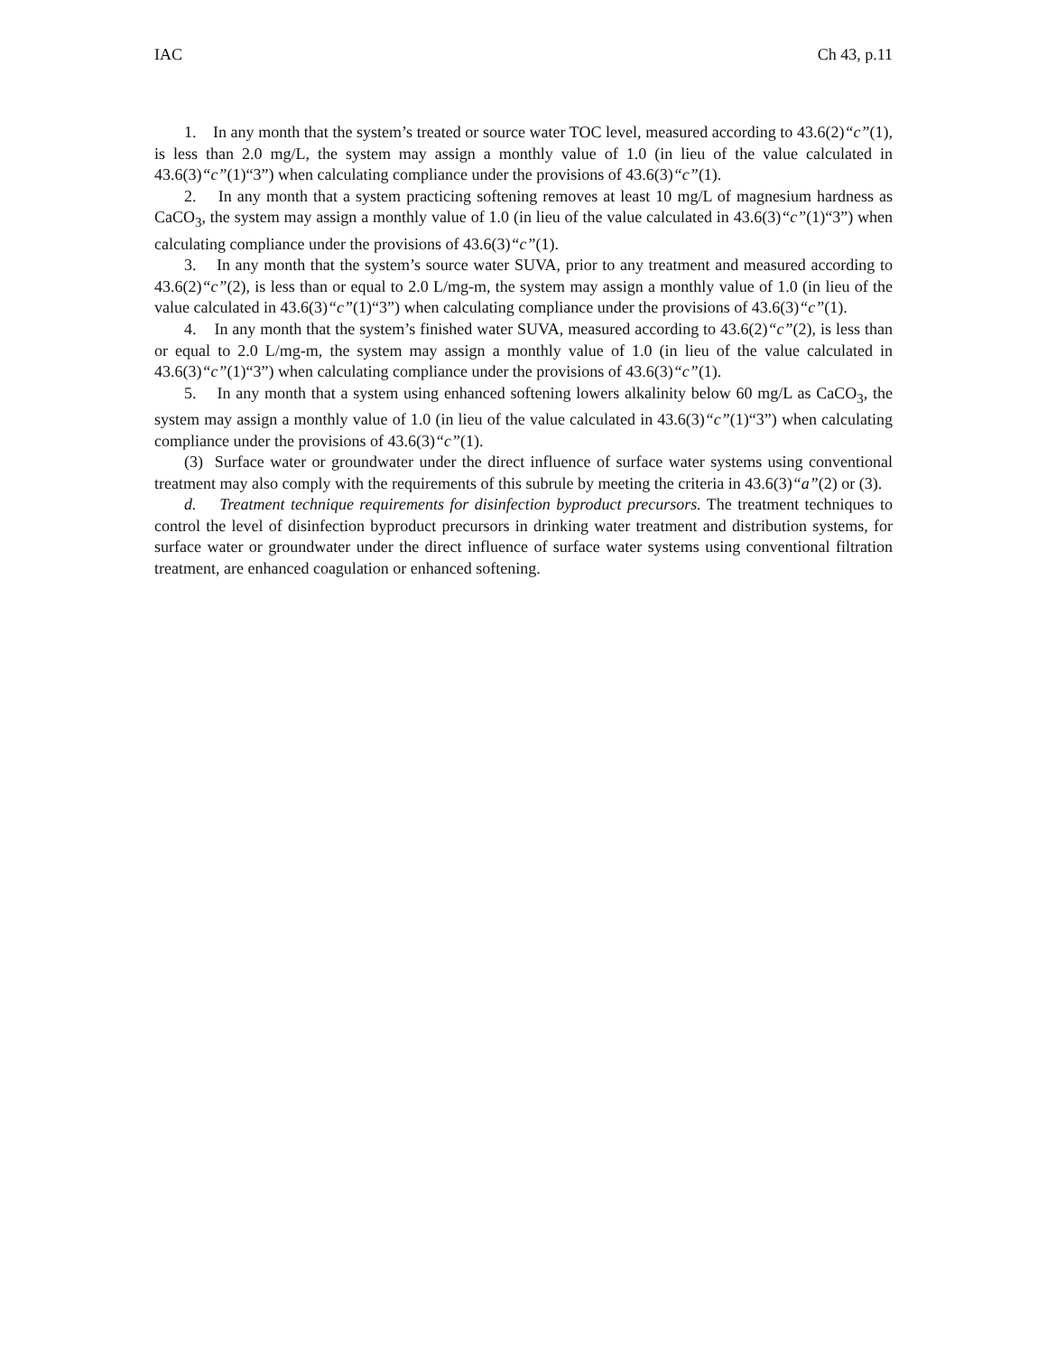IAC Ch 43, p.11
1. In any month that the system’s treated or source water TOC level, measured according to 43.6(2)“c”(1), is less than 2.0 mg/L, the system may assign a monthly value of 1.0 (in lieu of the value calculated in 43.6(3)“c”(1)“3”) when calculating compliance under the provisions of 43.6(3)“c”(1).
2. In any month that a system practicing softening removes at least 10 mg/L of magnesium hardness as CaCO<sub>3</sub>, the system may assign a monthly value of 1.0 (in lieu of the value calculated in 43.6(3)“c”(1)“3”) when calculating compliance under the provisions of 43.6(3)“c”(1).
3. In any month that the system’s source water SUVA, prior to any treatment and measured according to 43.6(2)“c”(2), is less than or equal to 2.0 L/mg-m, the system may assign a monthly value of 1.0 (in lieu of the value calculated in 43.6(3)“c”(1)“3”) when calculating compliance under the provisions of 43.6(3)“c”(1).
4. In any month that the system’s finished water SUVA, measured according to 43.6(2)“c”(2), is less than or equal to 2.0 L/mg-m, the system may assign a monthly value of 1.0 (in lieu of the value calculated in 43.6(3)“c”(1)“3”) when calculating compliance under the provisions of 43.6(3)“c”(1).
5. In any month that a system using enhanced softening lowers alkalinity below 60 mg/L as CaCO<sub>3</sub>, the system may assign a monthly value of 1.0 (in lieu of the value calculated in 43.6(3)“c”(1)“3”) when calculating compliance under the provisions of 43.6(3)“c”(1).
(3) Surface water or groundwater under the direct influence of surface water systems using conventional treatment may also comply with the requirements of this subrule by meeting the criteria in 43.6(3)“a”(2) or (3).
d. Treatment technique requirements for disinfection byproduct precursors. The treatment techniques to control the level of disinfection byproduct precursors in drinking water treatment and distribution systems, for surface water or groundwater under the direct influence of surface water systems using conventional filtration treatment, are enhanced coagulation or enhanced softening.